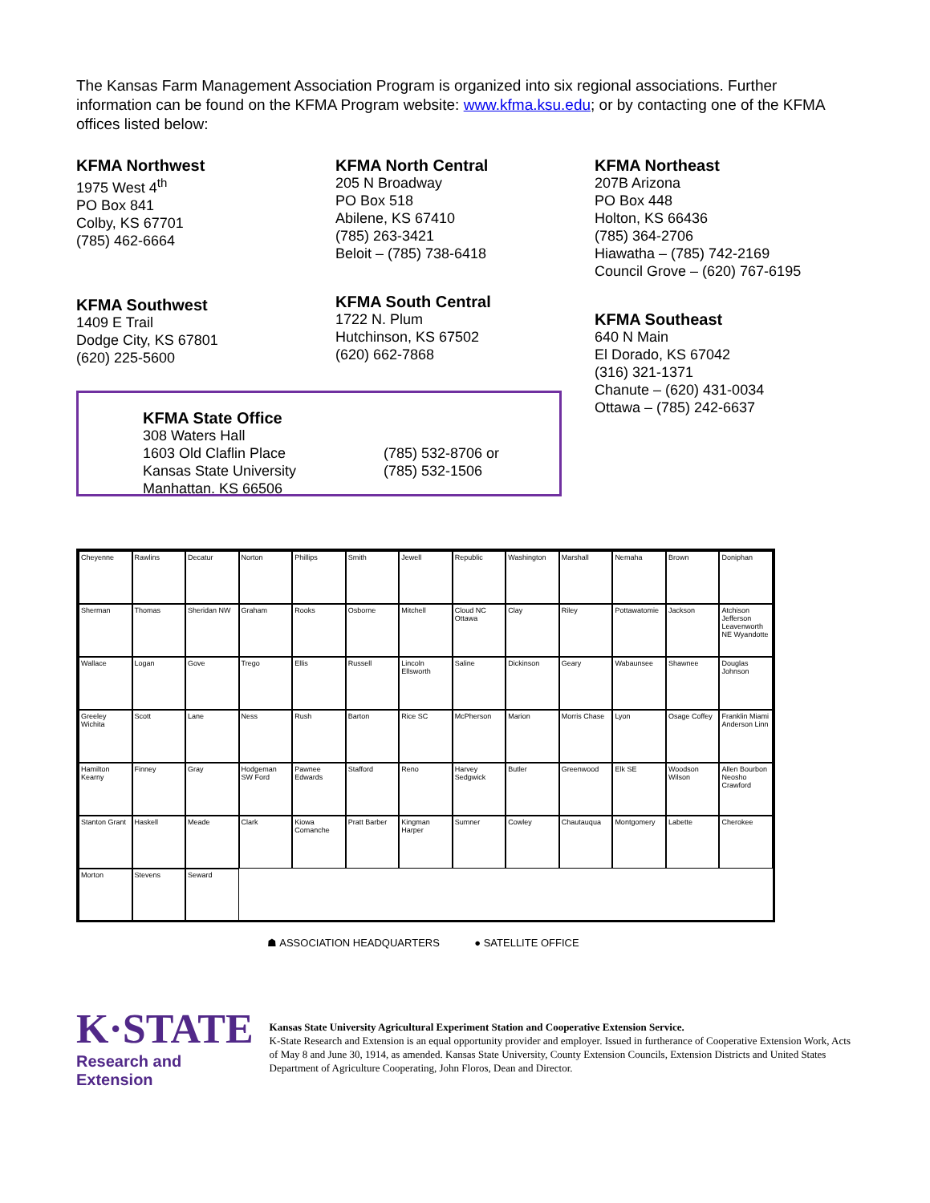The Kansas Farm Management Association Program is organized into six regional associations. Further information can be found on the KFMA Program website: www.kfma.ksu.edu; or by contacting one of the KFMA offices listed below:
KFMA Northwest
1975 West 4<sup>th</sup>
PO Box 841
Colby, KS 67701
(785) 462-6664
KFMA Southwest
1409 E Trail
Dodge City, KS 67801
(620) 225-5600
KFMA North Central
205 N Broadway
PO Box 518
Abilene, KS 67410
(785) 263-3421
Beloit – (785) 738-6418
KFMA South Central
1722 N. Plum
Hutchinson, KS 67502
(620) 662-7868
KFMA Northeast
207B Arizona
PO Box 448
Holton, KS 66436
(785) 364-2706
Hiawatha – (785) 742-2169
Council Grove – (620) 767-6195
KFMA Southeast
640 N Main
El Dorado, KS 67042
(316) 321-1371
Chanute – (620) 431-0034
Ottawa – (785) 242-6637
KFMA State Office
308 Waters Hall
1603 Old Claflin Place
Kansas State University
Manhattan. KS 66506
(785) 532-8706 or
(785) 532-1506
Cheyenne Rawlins Decatur Norton Phillips Smith Jewell Republic Washington Marshall Nemaha Brown Doniphan Sherman Thomas Sheridan NW Graham Rooks Osborne Mitchell Cloud NC Ottawa Clay Riley Pottawatomie Jackson Atchison Jefferson Leavenworth NE Wyandotte Wallace Logan Gove Trego Ellis Russell Lincoln Ellsworth Saline Dickinson Geary Wabaunsee Shawnee Douglas Johnson Greeley Wichita Scott Lane Ness Rush Barton Rice SC McPherson Marion Morris Chase Lyon Osage Coffey Franklin Miami Anderson Linn Hamilton Kearny Finney Gray Hodgeman SW Ford Pawnee Edwards Stafford Reno Harvey Sedgwick Butler Greenwood Elk SE Woodson Wilson Allen Bourbon Neosho Crawford Stanton Grant Haskell Meade Clark Kiowa Comanche Pratt Barber Kingman Harper Sumner Cowley Chautauqua Montgomery Labette Cherokee Morton Stevens Seward
☗ ASSOCIATION HEADQUARTERS ● SATELLITE OFFICE
K·STATE
Research and Extension
Kansas State University Agricultural Experiment Station and Cooperative Extension Service.
K-State Research and Extension is an equal opportunity provider and employer. Issued in furtherance of Cooperative Extension Work, Acts of May 8 and June 30, 1914, as amended. Kansas State University, County Extension Councils, Extension Districts and United States Department of Agriculture Cooperating, John Floros, Dean and Director.